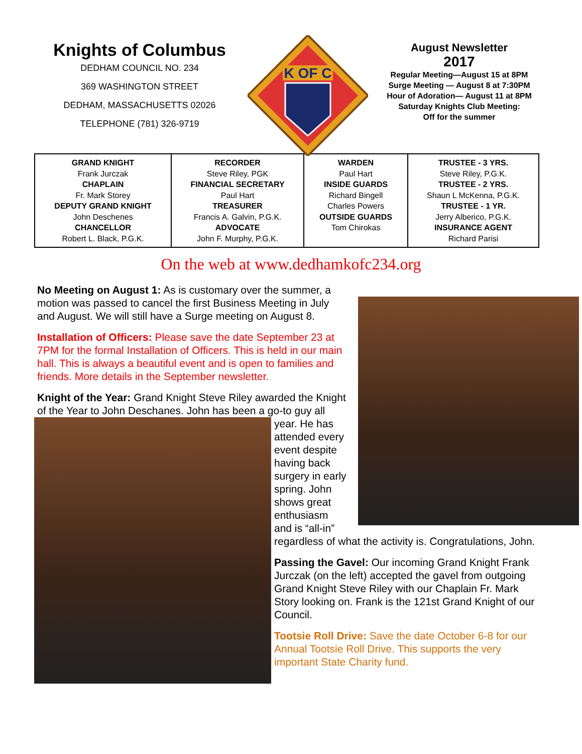Knights of Columbus
DEDHAM COUNCIL NO. 234
369 WASHINGTON STREET
DEDHAM, MASSACHUSETTS 02026
TELEPHONE (781) 326-9719
K OF C
August Newsletter
2017
Regular Meeting—August 15 at 8PM
Surge Meeting — August 8 at 7:30PM
Hour of Adoration— August 11 at 8PM
Saturday Knights Club Meeting:
Off for the summer
| GRAND KNIGHT Frank Jurczak CHAPLAIN Fr. Mark Storey DEPUTY GRAND KNIGHT John Deschenes CHANCELLOR Robert L. Black, P.G.K. | RECORDER Steve Riley, PGK FINANCIAL SECRETARY Paul Hart TREASURER Francis A. Galvin, P.G.K. ADVOCATE John F. Murphy, P.G.K. | WARDEN Paul Hart INSIDE GUARDS Richard Bingell Charles Powers OUTSIDE GUARDS Tom Chirokas | TRUSTEE - 3 YRS. Steve Riley, P.G.K. TRUSTEE - 2 YRS. Shaun L McKenna, P.G.K. TRUSTEE - 1 YR. Jerry Alberico, P.G.K. INSURANCE AGENT Richard Parisi |
On the web at www.dedhamkofc234.org
No Meeting on August 1: As is customary over the summer, a motion was passed to cancel the first Business Meeting in July and August. We will still have a Surge meeting on August 8.
Installation of Officers: Please save the date September 23 at 7PM for the formal Installation of Officers. This is held in our main hall. This is always a beautiful event and is open to families and friends. More details in the September newsletter.
Knight of the Year: Grand Knight Steve Riley awarded the Knight of the Year to John Deschanes. John has been a go-to guy all year. He has attended every event despite having back surgery in early spring. John shows great enthusiasm and is “all-in” regardless of what the activity is. Congratulations, John.
Passing the Gavel: Our incoming Grand Knight Frank Jurczak (on the left) accepted the gavel from outgoing Grand Knight Steve Riley with our Chaplain Fr. Mark Story looking on. Frank is the 121st Grand Knight of our Council.
Tootsie Roll Drive: Save the date October 6-8 for our Annual Tootsie Roll Drive. This supports the very important State Charity fund.